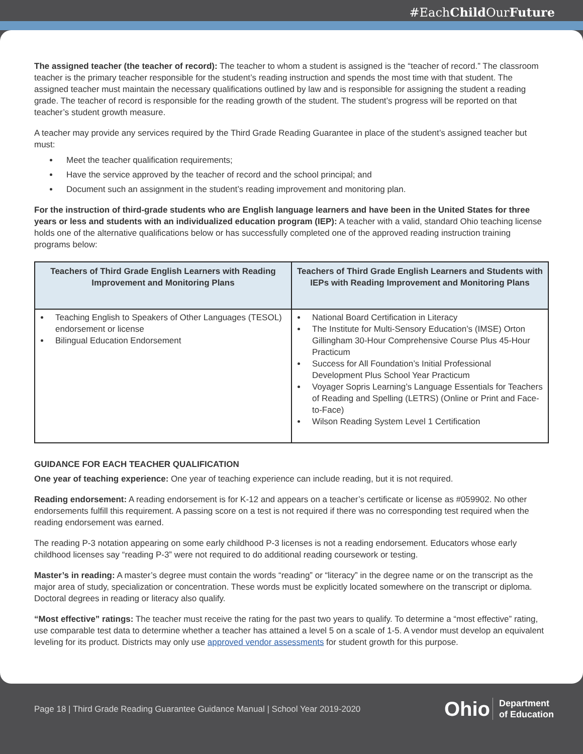#EachChild OurFuture
The assigned teacher (the teacher of record): The teacher to whom a student is assigned is the “teacher of record.” The classroom teacher is the primary teacher responsible for the student’s reading instruction and spends the most time with that student. The assigned teacher must maintain the necessary qualifications outlined by law and is responsible for assigning the student a reading grade. The teacher of record is responsible for the reading growth of the student. The student’s progress will be reported on that teacher’s student growth measure.
A teacher may provide any services required by the Third Grade Reading Guarantee in place of the student’s assigned teacher but must:
Meet the teacher qualification requirements;
Have the service approved by the teacher of record and the school principal; and
Document such an assignment in the student’s reading improvement and monitoring plan.
For the instruction of third-grade students who are English language learners and have been in the United States for three years or less and students with an individualized education program (IEP): A teacher with a valid, standard Ohio teaching license holds one of the alternative qualifications below or has successfully completed one of the approved reading instruction training programs below:
| Teachers of Third Grade English Learners with Reading Improvement and Monitoring Plans | Teachers of Third Grade English Learners and Students with IEPs with Reading Improvement and Monitoring Plans |
| --- | --- |
| Teaching English to Speakers of Other Languages (TESOL) endorsement or license Bilingual Education Endorsement | National Board Certification in Literacy The Institute for Multi-Sensory Education’s (IMSE) Orton Gillingham 30-Hour Comprehensive Course Plus 45-Hour Practicum Success for All Foundation’s Initial Professional Development Plus School Year Practicum Voyager Sopris Learning’s Language Essentials for Teachers of Reading and Spelling (LETRS) (Online or Print and Face-to-Face) Wilson Reading System Level 1 Certification |
GUIDANCE FOR EACH TEACHER QUALIFICATION
One year of teaching experience: One year of teaching experience can include reading, but it is not required.
Reading endorsement: A reading endorsement is for K-12 and appears on a teacher’s certificate or license as #059902. No other endorsements fulfill this requirement. A passing score on a test is not required if there was no corresponding test required when the reading endorsement was earned.
The reading P-3 notation appearing on some early childhood P-3 licenses is not a reading endorsement. Educators whose early childhood licenses say “reading P-3” were not required to do additional reading coursework or testing.
Master’s in reading: A master’s degree must contain the words “reading” or “literacy” in the degree name or on the transcript as the major area of study, specialization or concentration. These words must be explicitly located somewhere on the transcript or diploma. Doctoral degrees in reading or literacy also qualify.
“Most effective” ratings: The teacher must receive the rating for the past two years to qualify. To determine a “most effective” rating, use comparable test data to determine whether a teacher has attained a level 5 on a scale of 1-5. A vendor must develop an equivalent leveling for its product. Districts may only use approved vendor assessments for student growth for this purpose.
Page 18 | Third Grade Reading Guarantee Guidance Manual | School Year 2019-2020 Ohio Department
of Education